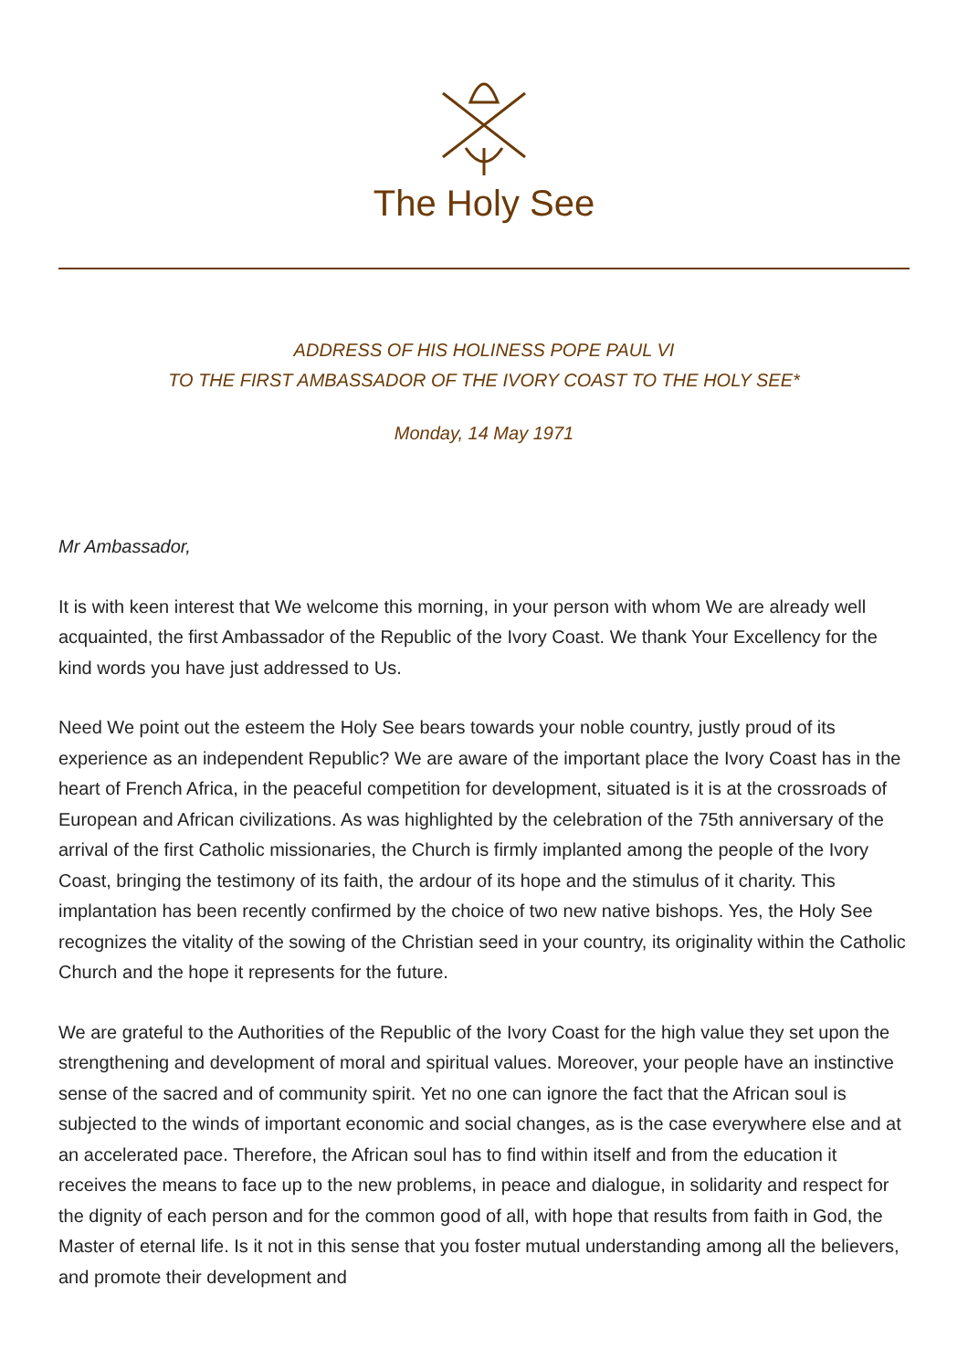The Holy See
ADDRESS OF HIS HOLINESS POPE PAUL VI
TO THE FIRST AMBASSADOR OF THE IVORY COAST TO THE HOLY SEE*
Monday, 14 May 1971
Mr Ambassador,
It is with keen interest that We welcome this morning, in your person with whom We are already well acquainted, the first Ambassador of the Republic of the Ivory Coast. We thank Your Excellency for the kind words you have just addressed to Us.
Need We point out the esteem the Holy See bears towards your noble country, justly proud of its experience as an independent Republic? We are aware of the important place the Ivory Coast has in the heart of French Africa, in the peaceful competition for development, situated is it is at the crossroads of European and African civilizations. As was highlighted by the celebration of the 75th anniversary of the arrival of the first Catholic missionaries, the Church is firmly implanted among the people of the Ivory Coast, bringing the testimony of its faith, the ardour of its hope and the stimulus of it charity. This implantation has been recently confirmed by the choice of two new native bishops. Yes, the Holy See recognizes the vitality of the sowing of the Christian seed in your country, its originality within the Catholic Church and the hope it represents for the future.
We are grateful to the Authorities of the Republic of the Ivory Coast for the high value they set upon the strengthening and development of moral and spiritual values. Moreover, your people have an instinctive sense of the sacred and of community spirit. Yet no one can ignore the fact that the African soul is subjected to the winds of important economic and social changes, as is the case everywhere else and at an accelerated pace. Therefore, the African soul has to find within itself and from the education it receives the means to face up to the new problems, in peace and dialogue, in solidarity and respect for the dignity of each person and for the common good of all, with hope that results from faith in God, the Master of eternal life. Is it not in this sense that you foster mutual understanding among all the believers, and promote their development and